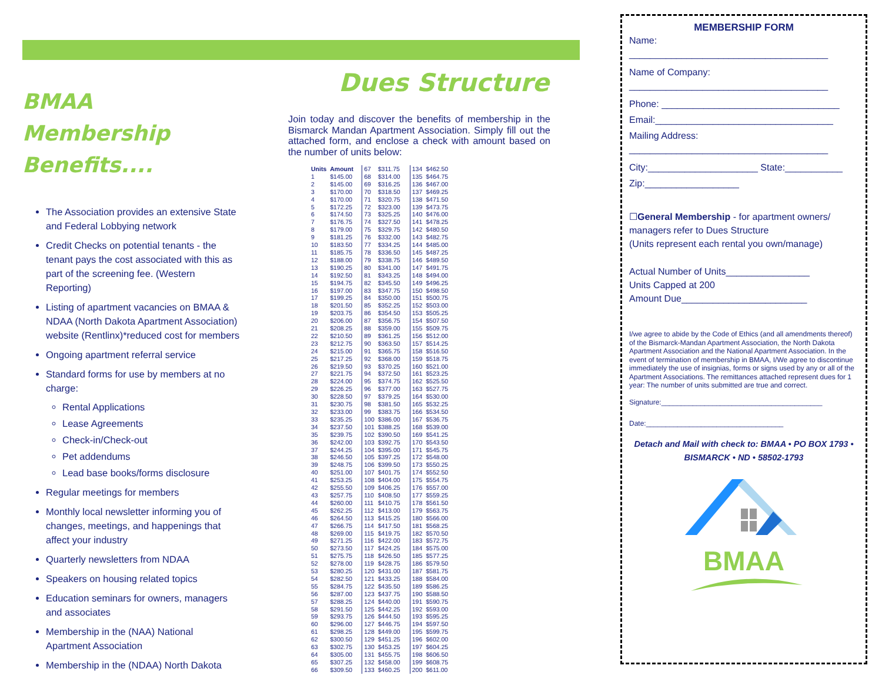BMAA Membership Benefits....
The Association provides an extensive State and Federal Lobbying network
Credit Checks on potential tenants - the tenant pays the cost associated with this as part of the screening fee. (Western Reporting)
Listing of apartment vacancies on BMAA & NDAA (North Dakota Apartment Association) website (Rentlinx)*reduced cost for members
Ongoing apartment referral service
Standard forms for use by members at no charge:
Rental Applications
Lease Agreements
Check-in/Check-out
Pet addendums
Lead base books/forms disclosure
Regular meetings for members
Monthly local newsletter informing you of changes, meetings, and happenings that affect your industry
Quarterly newsletters from NDAA
Speakers on housing related topics
Education seminars for owners, managers and associates
Membership in the (NAA) National Apartment Association
Membership in the (NDAA) North Dakota
Dues Structure
Join today and discover the benefits of membership in the Bismarck Mandan Apartment Association. Simply fill out the attached form, and enclose a check with amount based on the number of units below:
| Units | Amount | 67 | $311.75 | 134 | $462.50 |
| 1 | $145.00 | 68 | $314.00 | 135 | $464.75 |
| 2 | $145.00 | 69 | $316.25 | 136 | $467.00 |
| 3 | $170.00 | 70 | $318.50 | 137 | $469.25 |
| 4 | $170.00 | 71 | $320.75 | 138 | $471.50 |
| 5 | $172.25 | 72 | $323.00 | 139 | $473.75 |
| 6 | $174.50 | 73 | $325.25 | 140 | $476.00 |
| 7 | $176.75 | 74 | $327.50 | 141 | $478.25 |
| 8 | $179.00 | 75 | $329.75 | 142 | $480.50 |
| 9 | $181.25 | 76 | $332.00 | 143 | $482.75 |
| 10 | $183.50 | 77 | $334.25 | 144 | $485.00 |
| 11 | $185.75 | 78 | $336.50 | 145 | $487.25 |
| 12 | $188.00 | 79 | $338.75 | 146 | $489.50 |
| 13 | $190.25 | 80 | $341.00 | 147 | $491.75 |
| 14 | $192.50 | 81 | $343.25 | 148 | $494.00 |
| 15 | $194.75 | 82 | $345.50 | 149 | $496.25 |
| 16 | $197.00 | 83 | $347.75 | 150 | $498.50 |
| 17 | $199.25 | 84 | $350.00 | 151 | $500.75 |
| 18 | $201.50 | 85 | $352.25 | 152 | $503.00 |
| 19 | $203.75 | 86 | $354.50 | 153 | $505.25 |
| 20 | $206.00 | 87 | $356.75 | 154 | $507.50 |
| 21 | $208.25 | 88 | $359.00 | 155 | $509.75 |
| 22 | $210.50 | 89 | $361.25 | 156 | $512.00 |
| 23 | $212.75 | 90 | $363.50 | 157 | $514.25 |
| 24 | $215.00 | 91 | $365.75 | 158 | $516.50 |
| 25 | $217.25 | 92 | $368.00 | 159 | $518.75 |
| 26 | $219.50 | 93 | $370.25 | 160 | $521.00 |
| 27 | $221.75 | 94 | $372.50 | 161 | $523.25 |
| 28 | $224.00 | 95 | $374.75 | 162 | $525.50 |
| 29 | $226.25 | 96 | $377.00 | 163 | $527.75 |
| 30 | $228.50 | 97 | $379.25 | 164 | $530.00 |
| 31 | $230.75 | 98 | $381.50 | 165 | $532.25 |
| 32 | $233.00 | 99 | $383.75 | 166 | $534.50 |
| 33 | $235.25 | 100 | $386.00 | 167 | $536.75 |
| 34 | $237.50 | 101 | $388.25 | 168 | $539.00 |
| 35 | $239.75 | 102 | $390.50 | 169 | $541.25 |
| 36 | $242.00 | 103 | $392.75 | 170 | $543.50 |
| 37 | $244.25 | 104 | $395.00 | 171 | $545.75 |
| 38 | $246.50 | 105 | $397.25 | 172 | $548.00 |
| 39 | $248.75 | 106 | $399.50 | 173 | $550.25 |
| 40 | $251.00 | 107 | $401.75 | 174 | $552.50 |
| 41 | $253.25 | 108 | $404.00 | 175 | $554.75 |
| 42 | $255.50 | 109 | $406.25 | 176 | $557.00 |
| 43 | $257.75 | 110 | $408.50 | 177 | $559.25 |
| 44 | $260.00 | 111 | $410.75 | 178 | $561.50 |
| 45 | $262.25 | 112 | $413.00 | 179 | $563.75 |
| 46 | $264.50 | 113 | $415.25 | 180 | $566.00 |
| 47 | $266.75 | 114 | $417.50 | 181 | $568.25 |
| 48 | $269.00 | 115 | $419.75 | 182 | $570.50 |
| 49 | $271.25 | 116 | $422.00 | 183 | $572.75 |
| 50 | $273.50 | 117 | $424.25 | 184 | $575.00 |
| 51 | $275.75 | 118 | $426.50 | 185 | $577.25 |
| 52 | $278.00 | 119 | $428.75 | 186 | $579.50 |
| 53 | $280.25 | 120 | $431.00 | 187 | $581.75 |
| 54 | $282.50 | 121 | $433.25 | 188 | $584.00 |
| 55 | $284.75 | 122 | $435.50 | 189 | $586.25 |
| 56 | $287.00 | 123 | $437.75 | 190 | $588.50 |
| 57 | $288.25 | 124 | $440.00 | 191 | $590.75 |
| 58 | $291.50 | 125 | $442.25 | 192 | $593.00 |
| 59 | $293.75 | 126 | $444.50 | 193 | $595.25 |
| 60 | $296.00 | 127 | $446.75 | 194 | $597.50 |
| 61 | $298.25 | 128 | $449.00 | 195 | $599.75 |
| 62 | $300.50 | 129 | $451.25 | 196 | $602.00 |
| 63 | $302.75 | 130 | $453.25 | 197 | $604.25 |
| 64 | $305.00 | 131 | $455.75 | 198 | $606.50 |
| 65 | $307.25 | 132 | $458.00 | 199 | $608.75 |
| 66 | $309.50 | 133 | $460.25 | 200 | $611.00 |
MEMBERSHIP FORM
Name:
______________________________________
Name of Company:
______________________________________
Phone: __________________________________
Email:__________________________________
Mailing Address:
______________________________________
City:_____________________ State:___________
Zip:__________________
☐General Membership - for apartment owners/ managers refer to Dues Structure
(Units represent each rental you own/manage)
Actual Number of Units________________
Units Capped at 200
Amount Due________________________
I/we agree to abide by the Code of Ethics (and all amendments thereof) of the Bismarck-Mandan Apartment Association, the North Dakota Apartment Association and the National Apartment Association. In the event of termination of membership in BMAA, I/We agree to discontinue immediately the use of insignias, forms or signs used by any or all of the Apartment Associations. The remittances attached represent dues for 1 year: The number of units submitted are true and correct.
Signature:_________________________________________
Date:___________________________________
Detach and Mail with check to: BMAA • PO BOX 1793 • BISMARCK • ND • 58502-1793
BMAA